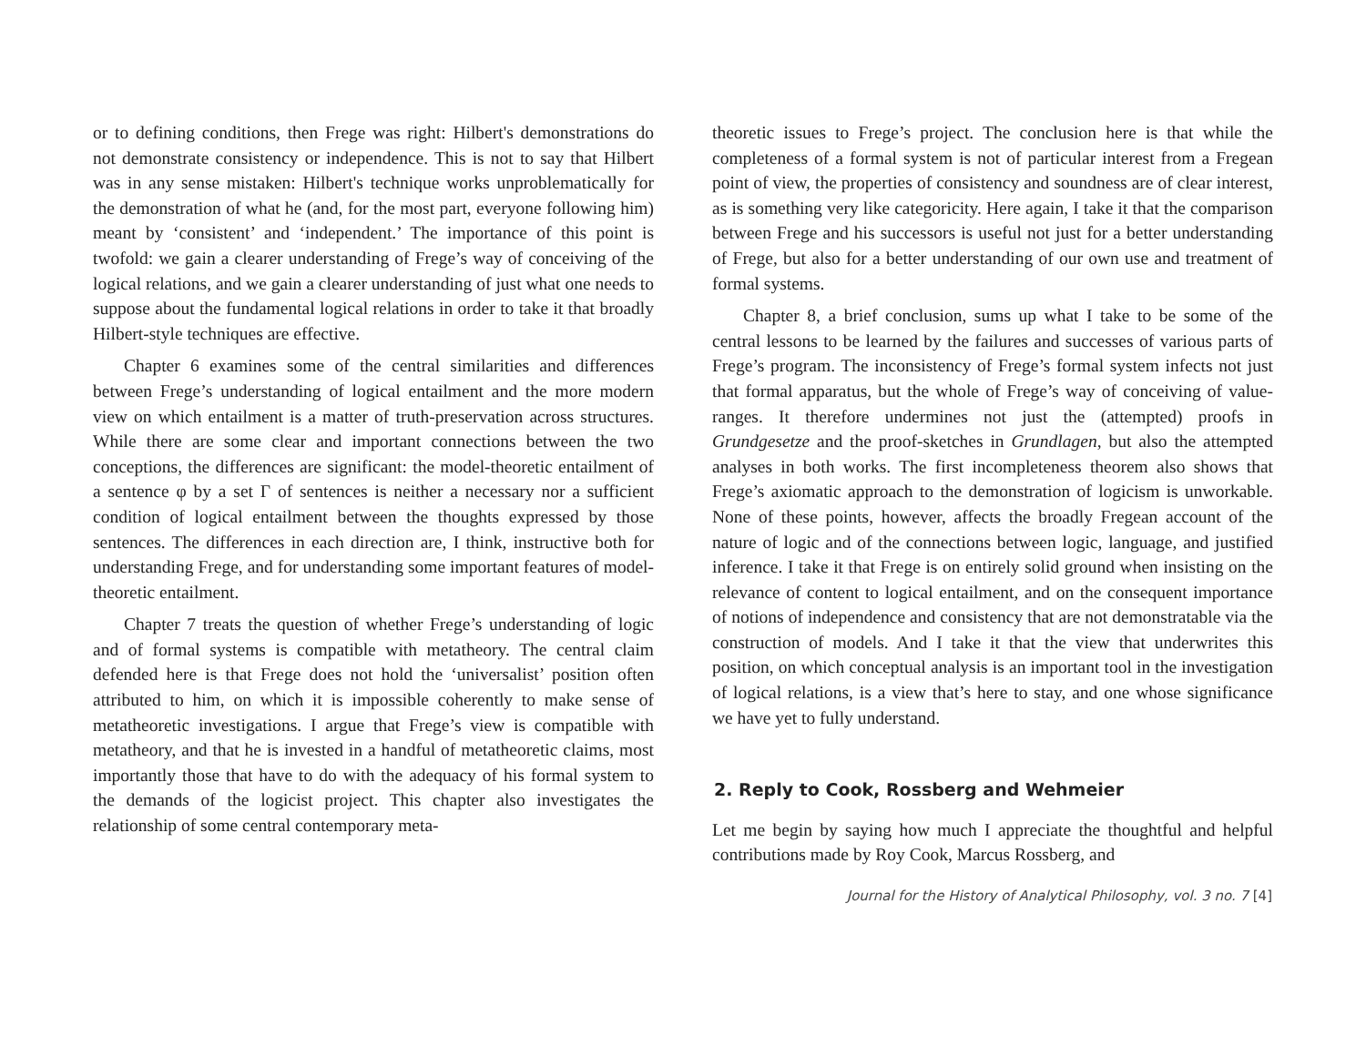or to defining conditions, then Frege was right: Hilbert's demonstrations do not demonstrate consistency or independence. This is not to say that Hilbert was in any sense mistaken: Hilbert's technique works unproblematically for the demonstration of what he (and, for the most part, everyone following him) meant by ‘consistent’ and ‘independent.’ The importance of this point is twofold: we gain a clearer understanding of Frege’s way of conceiving of the logical relations, and we gain a clearer understanding of just what one needs to suppose about the fundamental logical relations in order to take it that broadly Hilbert-style techniques are effective.
Chapter 6 examines some of the central similarities and differences between Frege’s understanding of logical entailment and the more modern view on which entailment is a matter of truth-preservation across structures. While there are some clear and important connections between the two conceptions, the differences are significant: the model-theoretic entailment of a sentence φ by a set Γ of sentences is neither a necessary nor a sufficient condition of logical entailment between the thoughts expressed by those sentences. The differences in each direction are, I think, instructive both for understanding Frege, and for understanding some important features of model-theoretic entailment.
Chapter 7 treats the question of whether Frege’s understanding of logic and of formal systems is compatible with metatheory. The central claim defended here is that Frege does not hold the ‘universalist’ position often attributed to him, on which it is impossible coherently to make sense of metatheoretic investigations. I argue that Frege’s view is compatible with metatheory, and that he is invested in a handful of metatheoretic claims, most importantly those that have to do with the adequacy of his formal system to the demands of the logicist project. This chapter also investigates the relationship of some central contemporary meta-
theoretic issues to Frege’s project. The conclusion here is that while the completeness of a formal system is not of particular interest from a Fregean point of view, the properties of consistency and soundness are of clear interest, as is something very like categoricity. Here again, I take it that the comparison between Frege and his successors is useful not just for a better understanding of Frege, but also for a better understanding of our own use and treatment of formal systems.
Chapter 8, a brief conclusion, sums up what I take to be some of the central lessons to be learned by the failures and successes of various parts of Frege’s program. The inconsistency of Frege’s formal system infects not just that formal apparatus, but the whole of Frege’s way of conceiving of value-ranges. It therefore undermines not just the (attempted) proofs in Grundgesetze and the proof-sketches in Grundlagen, but also the attempted analyses in both works. The first incompleteness theorem also shows that Frege’s axiomatic approach to the demonstration of logicism is unworkable. None of these points, however, affects the broadly Fregean account of the nature of logic and of the connections between logic, language, and justified inference. I take it that Frege is on entirely solid ground when insisting on the relevance of content to logical entailment, and on the consequent importance of notions of independence and consistency that are not demonstratable via the construction of models. And I take it that the view that underwrites this position, on which conceptual analysis is an important tool in the investigation of logical relations, is a view that’s here to stay, and one whose significance we have yet to fully understand.
2. Reply to Cook, Rossberg and Wehmeier
Let me begin by saying how much I appreciate the thoughtful and helpful contributions made by Roy Cook, Marcus Rossberg, and
Journal for the History of Analytical Philosophy, vol. 3 no. 7 [4]